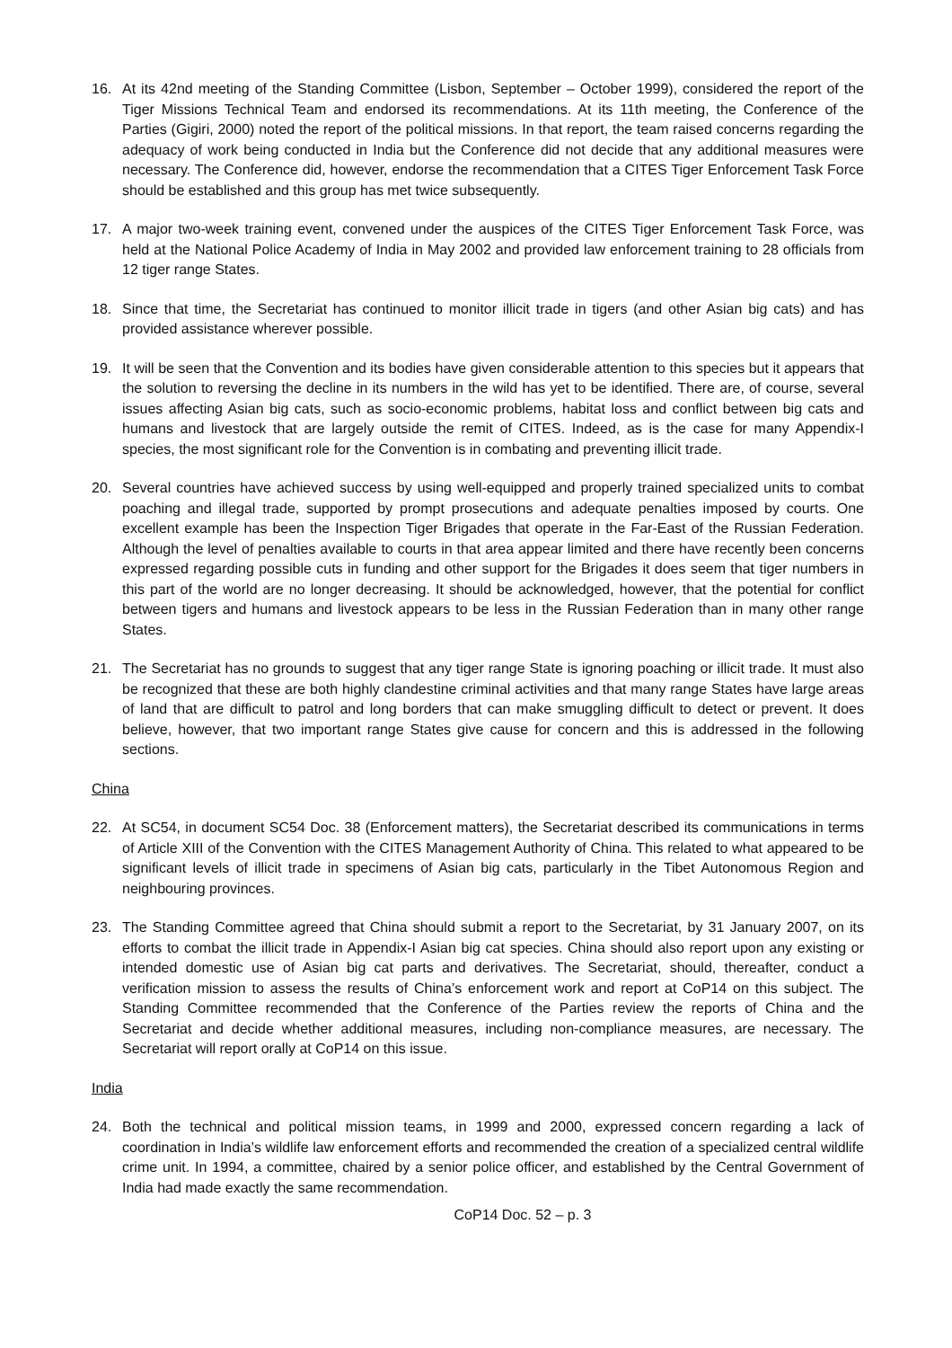16. At its 42nd meeting of the Standing Committee (Lisbon, September – October 1999), considered the report of the Tiger Missions Technical Team and endorsed its recommendations. At its 11th meeting, the Conference of the Parties (Gigiri, 2000) noted the report of the political missions. In that report, the team raised concerns regarding the adequacy of work being conducted in India but the Conference did not decide that any additional measures were necessary. The Conference did, however, endorse the recommendation that a CITES Tiger Enforcement Task Force should be established and this group has met twice subsequently.
17. A major two-week training event, convened under the auspices of the CITES Tiger Enforcement Task Force, was held at the National Police Academy of India in May 2002 and provided law enforcement training to 28 officials from 12 tiger range States.
18. Since that time, the Secretariat has continued to monitor illicit trade in tigers (and other Asian big cats) and has provided assistance wherever possible.
19. It will be seen that the Convention and its bodies have given considerable attention to this species but it appears that the solution to reversing the decline in its numbers in the wild has yet to be identified. There are, of course, several issues affecting Asian big cats, such as socio-economic problems, habitat loss and conflict between big cats and humans and livestock that are largely outside the remit of CITES. Indeed, as is the case for many Appendix-I species, the most significant role for the Convention is in combating and preventing illicit trade.
20. Several countries have achieved success by using well-equipped and properly trained specialized units to combat poaching and illegal trade, supported by prompt prosecutions and adequate penalties imposed by courts. One excellent example has been the Inspection Tiger Brigades that operate in the Far-East of the Russian Federation. Although the level of penalties available to courts in that area appear limited and there have recently been concerns expressed regarding possible cuts in funding and other support for the Brigades it does seem that tiger numbers in this part of the world are no longer decreasing. It should be acknowledged, however, that the potential for conflict between tigers and humans and livestock appears to be less in the Russian Federation than in many other range States.
21. The Secretariat has no grounds to suggest that any tiger range State is ignoring poaching or illicit trade. It must also be recognized that these are both highly clandestine criminal activities and that many range States have large areas of land that are difficult to patrol and long borders that can make smuggling difficult to detect or prevent. It does believe, however, that two important range States give cause for concern and this is addressed in the following sections.
China
22. At SC54, in document SC54 Doc. 38 (Enforcement matters), the Secretariat described its communications in terms of Article XIII of the Convention with the CITES Management Authority of China. This related to what appeared to be significant levels of illicit trade in specimens of Asian big cats, particularly in the Tibet Autonomous Region and neighbouring provinces.
23. The Standing Committee agreed that China should submit a report to the Secretariat, by 31 January 2007, on its efforts to combat the illicit trade in Appendix-I Asian big cat species. China should also report upon any existing or intended domestic use of Asian big cat parts and derivatives. The Secretariat, should, thereafter, conduct a verification mission to assess the results of China’s enforcement work and report at CoP14 on this subject. The Standing Committee recommended that the Conference of the Parties review the reports of China and the Secretariat and decide whether additional measures, including non-compliance measures, are necessary. The Secretariat will report orally at CoP14 on this issue.
India
24. Both the technical and political mission teams, in 1999 and 2000, expressed concern regarding a lack of coordination in India’s wildlife law enforcement efforts and recommended the creation of a specialized central wildlife crime unit. In 1994, a committee, chaired by a senior police officer, and established by the Central Government of India had made exactly the same recommendation.
CoP14 Doc. 52 – p. 3